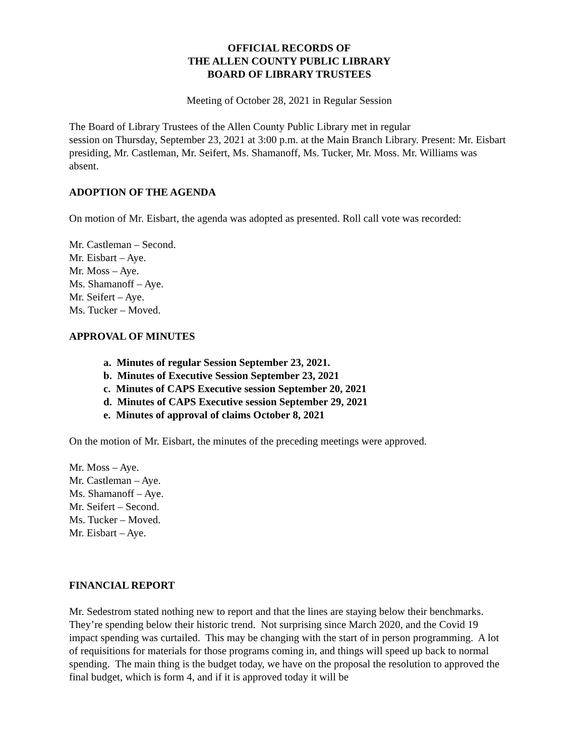OFFICIAL RECORDS OF
THE ALLEN COUNTY PUBLIC LIBRARY
BOARD OF LIBRARY TRUSTEES
Meeting of October 28, 2021 in Regular Session
The Board of Library Trustees of the Allen County Public Library met in regular
session on Thursday, September 23, 2021 at 3:00 p.m. at the Main Branch Library. Present: Mr. Eisbart presiding, Mr. Castleman, Mr. Seifert, Ms. Shamanoff, Ms. Tucker, Mr. Moss. Mr. Williams was absent.
ADOPTION OF THE AGENDA
On motion of Mr. Eisbart, the agenda was adopted as presented. Roll call vote was recorded:
Mr. Castleman – Second.
Mr. Eisbart – Aye.
Mr. Moss – Aye.
Ms. Shamanoff – Aye.
Mr. Seifert – Aye.
Ms. Tucker – Moved.
APPROVAL OF MINUTES
a. Minutes of regular Session September 23, 2021.
b. Minutes of Executive Session September 23, 2021
c. Minutes of CAPS Executive session September 20, 2021
d. Minutes of CAPS Executive session September 29, 2021
e. Minutes of approval of claims October 8, 2021
On the motion of Mr. Eisbart, the minutes of the preceding meetings were approved.
Mr. Moss – Aye.
Mr. Castleman – Aye.
Ms. Shamanoff – Aye.
Mr. Seifert – Second.
Ms. Tucker – Moved.
Mr. Eisbart – Aye.
FINANCIAL REPORT
Mr. Sedestrom stated nothing new to report and that the lines are staying below their benchmarks. They’re spending below their historic trend. Not surprising since March 2020, and the Covid 19 impact spending was curtailed. This may be changing with the start of in person programming. A lot of requisitions for materials for those programs coming in, and things will speed up back to normal spending. The main thing is the budget today, we have on the proposal the resolution to approved the final budget, which is form 4, and if it is approved today it will be